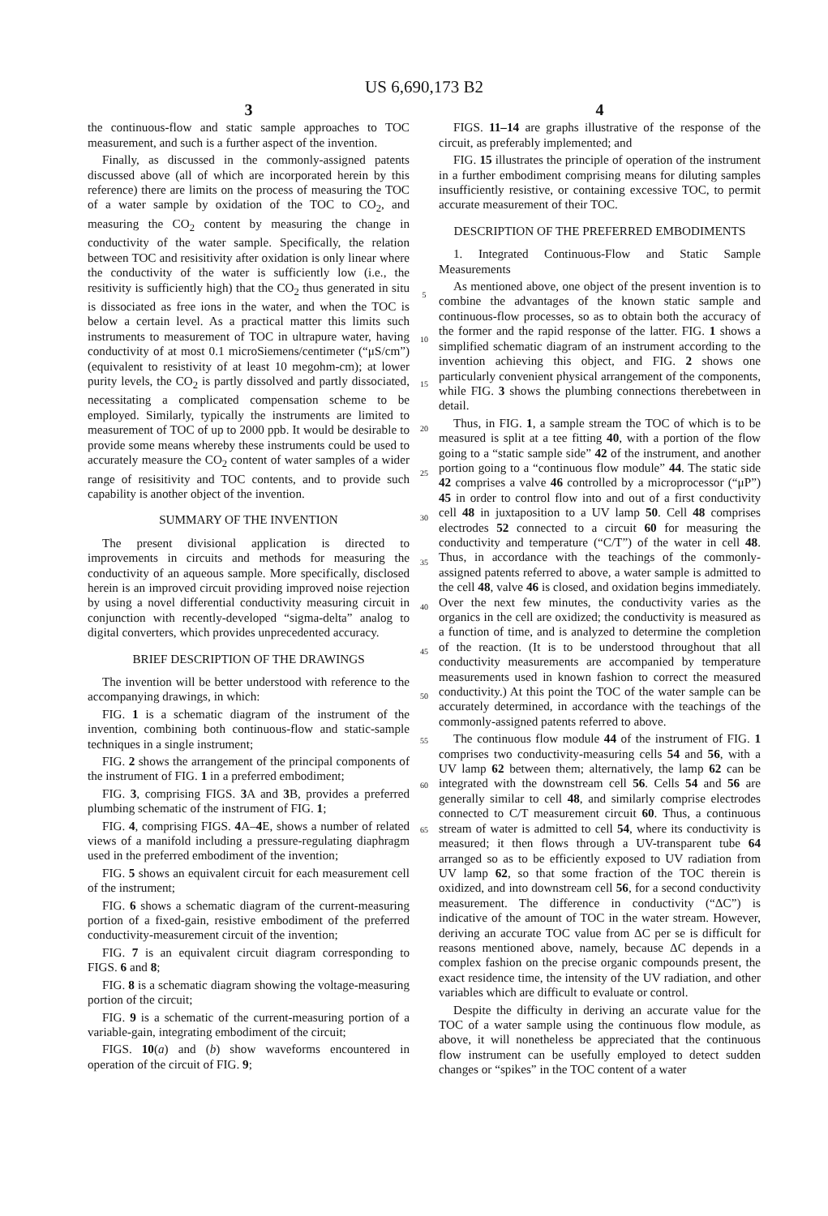US 6,690,173 B2
3
the continuous-flow and static sample approaches to TOC measurement, and such is a further aspect of the invention.
Finally, as discussed in the commonly-assigned patents discussed above (all of which are incorporated herein by this reference) there are limits on the process of measuring the TOC of a water sample by oxidation of the TOC to CO<sub>2</sub>, and measuring the CO<sub>2</sub> content by measuring the change in conductivity of the water sample. Specifically, the relation between TOC and resisitivity after oxidation is only linear where the conductivity of the water is sufficiently low (i.e., the resitivity is sufficiently high) that the CO<sub>2</sub> thus generated in situ is dissociated as free ions in the water, and when the TOC is below a certain level. As a practical matter this limits such instruments to measurement of TOC in ultrapure water, having conductivity of at most 0.1 microSiemens/centimeter (“μS/cm”) (equivalent to resistivity of at least 10 megohm-cm); at lower purity levels, the CO<sub>2</sub> is partly dissolved and partly dissociated, necessitating a complicated compensation scheme to be employed. Similarly, typically the instruments are limited to measurement of TOC of up to 2000 ppb. It would be desirable to provide some means whereby these instruments could be used to accurately measure the CO<sub>2</sub> content of water samples of a wider range of resisitivity and TOC contents, and to provide such capability is another object of the invention.
SUMMARY OF THE INVENTION
The present divisional application is directed to improvements in circuits and methods for measuring the conductivity of an aqueous sample. More specifically, disclosed herein is an improved circuit providing improved noise rejection by using a novel differential conductivity measuring circuit in conjunction with recently-developed “sigma-delta” analog to digital converters, which provides unprecedented accuracy.
BRIEF DESCRIPTION OF THE DRAWINGS
The invention will be better understood with reference to the accompanying drawings, in which:
FIG. 1 is a schematic diagram of the instrument of the invention, combining both continuous-flow and static-sample techniques in a single instrument;
FIG. 2 shows the arrangement of the principal components of the instrument of FIG. 1 in a preferred embodiment;
FIG. 3, comprising FIGS. 3 A and 3 B, provides a preferred plumbing schematic of the instrument of FIG. 1;
FIG. 4, comprising FIGS. 4 A–4 E, shows a number of related views of a manifold including a pressure-regulating diaphragm used in the preferred embodiment of the invention;
FIG. 5 shows an equivalent circuit for each measurement cell of the instrument;
FIG. 6 shows a schematic diagram of the current-measuring portion of a fixed-gain, resistive embodiment of the preferred conductivity-measurement circuit of the invention;
FIG. 7 is an equivalent circuit diagram corresponding to FIGS. 6 and 8;
FIG. 8 is a schematic diagram showing the voltage-measuring portion of the circuit;
FIG. 9 is a schematic of the current-measuring portion of a variable-gain, integrating embodiment of the circuit;
FIGS. 10(a) and (b) show waveforms encountered in operation of the circuit of FIG. 9;
5
10
15
20
25
30
35
40
45
50
55
60
65
4
FIGS. 11–14 are graphs illustrative of the response of the circuit, as preferably implemented; and
FIG. 15 illustrates the principle of operation of the instrument in a further embodiment comprising means for diluting samples insufficiently resistive, or containing excessive TOC, to permit accurate measurement of their TOC.
DESCRIPTION OF THE PREFERRED EMBODIMENTS
1. Integrated Continuous-Flow and Static Sample Measurements
As mentioned above, one object of the present invention is to combine the advantages of the known static sample and continuous-flow processes, so as to obtain both the accuracy of the former and the rapid response of the latter. FIG. 1 shows a simplified schematic diagram of an instrument according to the invention achieving this object, and FIG. 2 shows one particularly convenient physical arrangement of the components, while FIG. 3 shows the plumbing connections therebetween in detail.
Thus, in FIG. 1, a sample stream the TOC of which is to be measured is split at a tee fitting 40, with a portion of the flow going to a “static sample side” 42 of the instrument, and another portion going to a “continuous flow module” 44. The static side 42 comprises a valve 46 controlled by a microprocessor (“μP”) 45 in order to control flow into and out of a first conductivity cell 48 in juxtaposition to a UV lamp 50. Cell 48 comprises electrodes 52 connected to a circuit 60 for measuring the conductivity and temperature (“C/T”) of the water in cell 48. Thus, in accordance with the teachings of the commonly-assigned patents referred to above, a water sample is admitted to the cell 48, valve 46 is closed, and oxidation begins immediately. Over the next few minutes, the conductivity varies as the organics in the cell are oxidized; the conductivity is measured as a function of time, and is analyzed to determine the completion of the reaction. (It is to be understood throughout that all conductivity measurements are accompanied by temperature measurements used in known fashion to correct the measured conductivity.) At this point the TOC of the water sample can be accurately determined, in accordance with the teachings of the commonly-assigned patents referred to above.
The continuous flow module 44 of the instrument of FIG. 1 comprises two conductivity-measuring cells 54 and 56, with a UV lamp 62 between them; alternatively, the lamp 62 can be integrated with the downstream cell 56. Cells 54 and 56 are generally similar to cell 48, and similarly comprise electrodes connected to C/T measurement circuit 60. Thus, a continuous stream of water is admitted to cell 54, where its conductivity is measured; it then flows through a UV-transparent tube 64 arranged so as to be efficiently exposed to UV radiation from UV lamp 62, so that some fraction of the TOC therein is oxidized, and into downstream cell 56, for a second conductivity measurement. The difference in conductivity (“ΔC”) is indicative of the amount of TOC in the water stream. However, deriving an accurate TOC value from ΔC per se is difficult for reasons mentioned above, namely, because ΔC depends in a complex fashion on the precise organic compounds present, the exact residence time, the intensity of the UV radiation, and other variables which are difficult to evaluate or control.
Despite the difficulty in deriving an accurate value for the TOC of a water sample using the continuous flow module, as above, it will nonetheless be appreciated that the continuous flow instrument can be usefully employed to detect sudden changes or “spikes” in the TOC content of a water